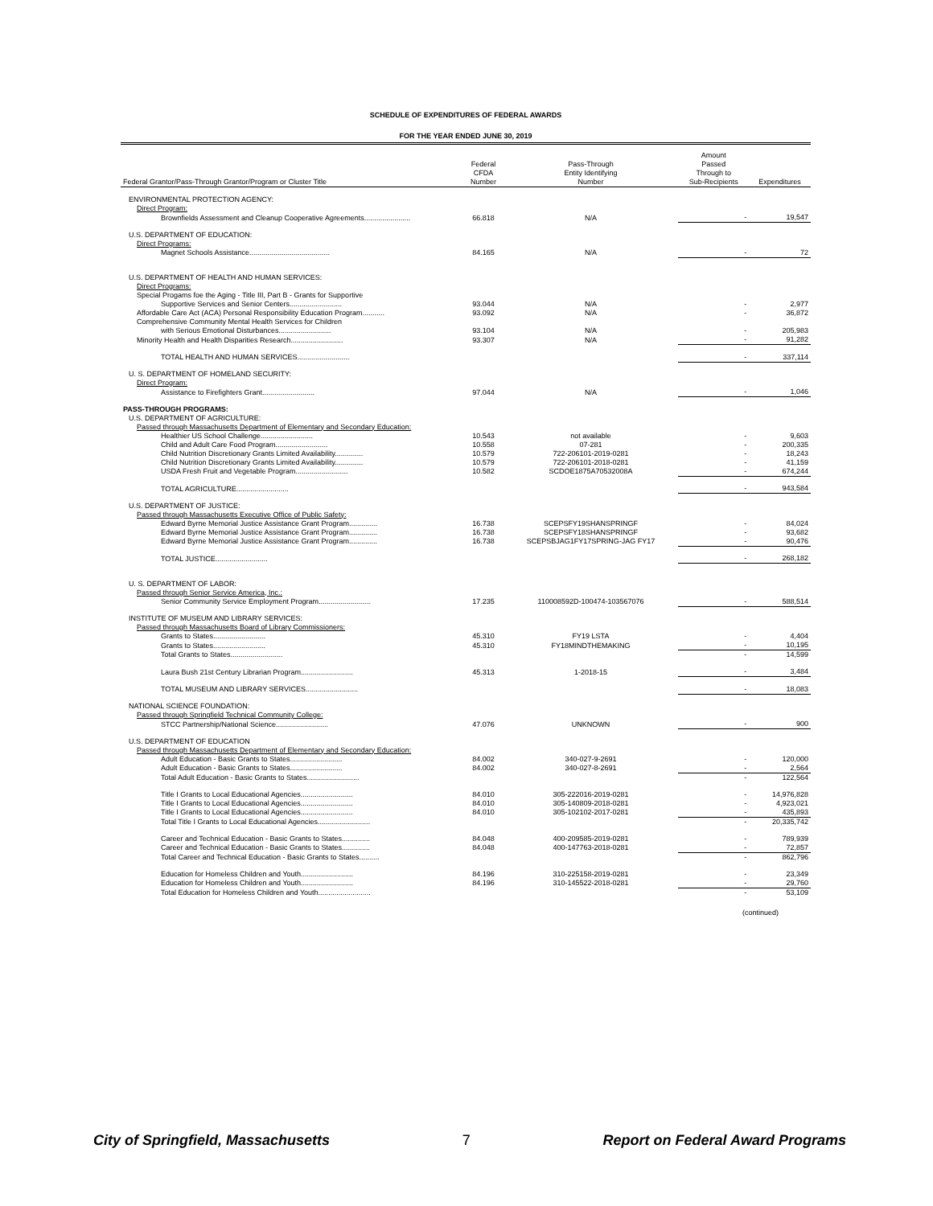SCHEDULE OF EXPENDITURES OF FEDERAL AWARDS
FOR THE YEAR ENDED JUNE 30, 2019
| Federal Grantor/Pass-Through Grantor/Program or Cluster Title | Federal CFDA Number | Pass-Through Entity Identifying Number | Amount Passed Through to Sub-Recipients | Expenditures |
| --- | --- | --- | --- | --- |
| ENVIRONMENTAL PROTECTION AGENCY: | | | | |
| Direct Program: | | | | |
| Brownfields Assessment and Cleanup Cooperative Agreements....................... | 66.818 | N/A | - | 19,547 |
| U.S. DEPARTMENT OF EDUCATION: | | | | |
| Direct Programs: | | | | |
| Magnet Schools Assistance........................................ | 84.165 | N/A | - | 72 |
| U.S. DEPARTMENT OF HEALTH AND HUMAN SERVICES: | | | | |
| Direct Programs: | | | | |
| Special Progams foe the Aging - Title III, Part B - Grants for Supportive | | | | |
| Supportive Services and Senior Centers.......................... | 93.044 | N/A | - | 2,977 |
| Affordable Care Act (ACA) Personal Responsibility Education Program........... | 93.092 | N/A | - | 36,872 |
| Comprehensive Community Mental Health Services for Children | | | | |
| with Serious Emotional Disturbances.......................... | 93.104 | N/A | - | 205,983 |
| Minority Health and Health Disparities Research.......................... | 93.307 | N/A | - | 91,282 |
| TOTAL HEALTH AND HUMAN SERVICES.......................... | | | - | 337,114 |
| U. S. DEPARTMENT OF HOMELAND SECURITY: | | | | |
| Direct Program: | | | | |
| Assistance to Firefighters Grant.......................... | 97.044 | N/A | - | 1,046 |
| PASS-THROUGH PROGRAMS: | | | | |
| U.S. DEPARTMENT OF AGRICULTURE: | | | | |
| Passed through Massachusetts Department of Elementary and Secondary Education: | | | | |
| Healthier US School Challenge.......................... | 10.543 | not available | - | 9,603 |
| Child and Adult Care Food Program.......................... | 10.558 | 07-281 | - | 200,335 |
| Child Nutrition Discretionary Grants Limited Availability.............. | 10.579 | 722-206101-2019-0281 | - | 18,243 |
| Child Nutrition Discretionary Grants Limited Availability.............. | 10.579 | 722-206101-2018-0281 | - | 41,159 |
| USDA Fresh Fruit and Vegetable Program.......................... | 10.582 | SCDOE1875A70532008A | - | 674,244 |
| TOTAL AGRICULTURE.......................... | | | - | 943,584 |
| U.S. DEPARTMENT OF JUSTICE: | | | | |
| Passed through Massachusetts Executive Office of Public Safety: | | | | |
| Edward Byrne Memorial Justice Assistance Grant Program.............. | 16.738 | SCEPSFY19SHANSPRINGF | - | 84,024 |
| Edward Byrne Memorial Justice Assistance Grant Program.............. | 16.738 | SCEPSFY18SHANSPRINGF | - | 93,682 |
| Edward Byrne Memorial Justice Assistance Grant Program.............. | 16.738 | SCEPSBJAG1FY17SPRING-JAG FY17 | - | 90,476 |
| TOTAL JUSTICE.......................... | | | - | 268,182 |
| U. S. DEPARTMENT OF LABOR: | | | | |
| Passed through Senior Service America, Inc.: | | | | |
| Senior Community Service Employment Program.......................... | 17.235 | 110008592D-100474-103567076 | - | 588,514 |
| INSTITUTE OF MUSEUM AND LIBRARY SERVICES: | | | | |
| Passed through Massachusetts Board of Library Commissioners: | | | | |
| Grants to States.......................... | 45.310 | FY19 LSTA | - | 4,404 |
| Grants to States.......................... | 45.310 | FY18MINDTHEMAKING | - | 10,195 |
| Total Grants to States.......................... | | | - | 14,599 |
| Laura Bush 21st Century Librarian Program.......................... | 45.313 | 1-2018-15 | - | 3,484 |
| TOTAL MUSEUM AND LIBRARY SERVICES.......................... | | | - | 18,083 |
| NATIONAL SCIENCE FOUNDATION: | | | | |
| Passed through Springfield Technical Community College: | | | | |
| STCC Partnership/National Science.......................... | 47.076 | UNKNOWN | - | 900 |
| U.S. DEPARTMENT OF EDUCATION | | | | |
| Passed through Massachusetts Department of Elementary and Secondary Education: | | | | |
| Adult Education - Basic Grants to States.......................... | 84.002 | 340-027-9-2691 | - | 120,000 |
| Adult Education - Basic Grants to States.......................... | 84.002 | 340-027-8-2691 | - | 2,564 |
| Total Adult Education - Basic Grants to States.......................... | | | - | 122,564 |
| Title I Grants to Local Educational Agencies.......................... | 84.010 | 305-222016-2019-0281 | - | 14,976,828 |
| Title I Grants to Local Educational Agencies.......................... | 84.010 | 305-140809-2018-0281 | - | 4,923,021 |
| Title I Grants to Local Educational Agencies.......................... | 84.010 | 305-102102-2017-0281 | - | 435,893 |
| Total Title I Grants to Local Educational Agencies.......................... | | | - | 20,335,742 |
| Career and Technical Education - Basic Grants to States.............. | 84.048 | 400-209585-2019-0281 | - | 789,939 |
| Career and Technical Education - Basic Grants to States.............. | 84.048 | 400-147763-2018-0281 | - | 72,857 |
| Total Career and Technical Education - Basic Grants to States.......... | | | - | 862,796 |
| Education for Homeless Children and Youth.......................... | 84.196 | 310-225158-2019-0281 | - | 23,349 |
| Education for Homeless Children and Youth.......................... | 84.196 | 310-145522-2018-0281 | - | 29,760 |
| Total Education for Homeless Children and Youth.......................... | | | - | 53,109 |
(continued)
City of Springfield, Massachusetts 7 Report on Federal Award Programs